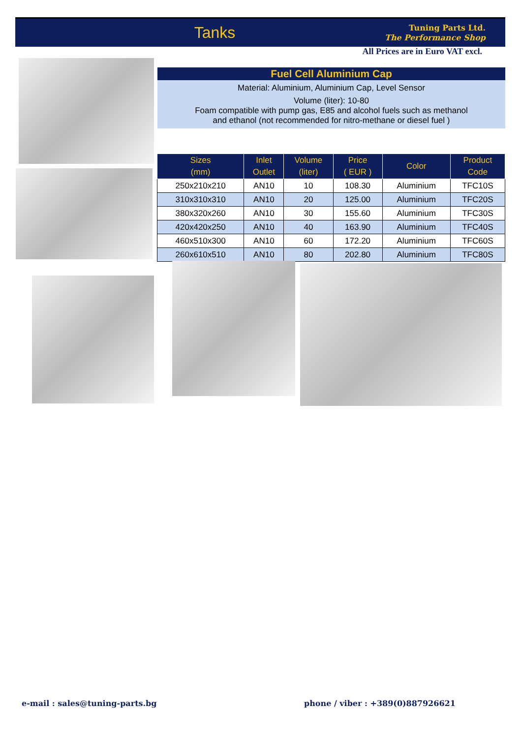Tanks
Tuning Parts Ltd.
The Performance Shop
All Prices are in Euro VAT excl.
Fuel Cell Aluminium Cap
Material: Aluminium, Aluminium Cap, Level Sensor
Volume (liter): 10-80
Foam compatible with pump gas, E85 and alcohol fuels such as methanol
and ethanol (not recommended for nitro-methane or diesel fuel )
| Sizes (mm) | Inlet Outlet | Volume (liter) | Price ( EUR ) | Color | Product Code |
| --- | --- | --- | --- | --- | --- |
| 250x210x210 | AN10 | 10 | 108.30 | Aluminium | TFC10S |
| 310x310x310 | AN10 | 20 | 125.00 | Aluminium | TFC20S |
| 380x320x260 | AN10 | 30 | 155.60 | Aluminium | TFC30S |
| 420x420x250 | AN10 | 40 | 163.90 | Aluminium | TFC40S |
| 460x510x300 | AN10 | 60 | 172.20 | Aluminium | TFC60S |
| 260x610x510 | AN10 | 80 | 202.80 | Aluminium | TFC80S |
e-mail : sales@tuning-parts.bg
phone / viber : +389(0)887926621